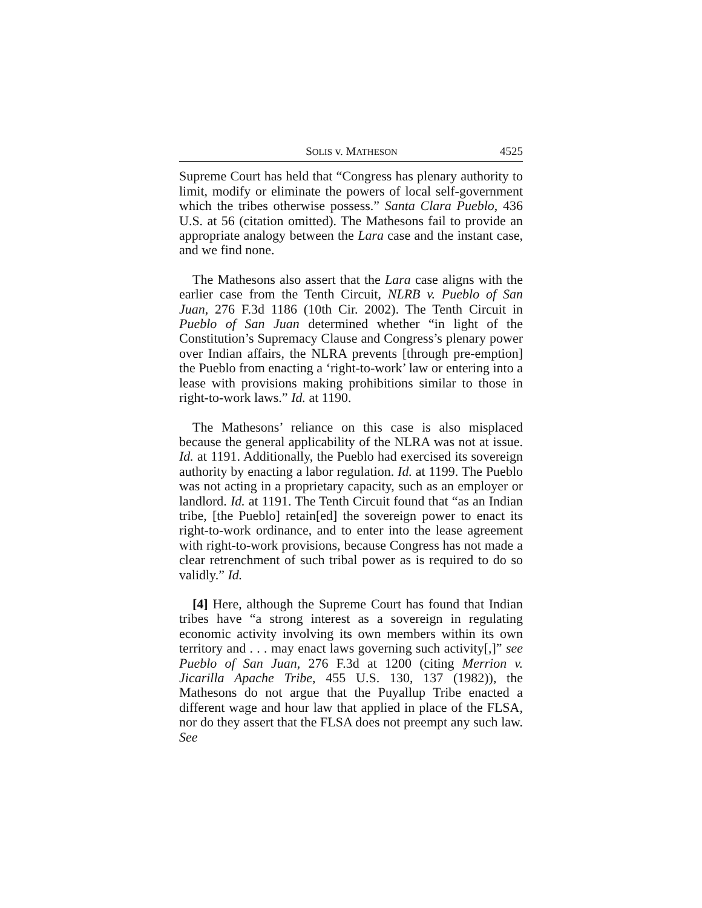SOLIS v. MATHESON 4525
Supreme Court has held that “Congress has plenary authority to limit, modify or eliminate the powers of local self-government which the tribes otherwise possess.” Santa Clara Pueblo, 436 U.S. at 56 (citation omitted). The Mathesons fail to provide an appropriate analogy between the Lara case and the instant case, and we find none.
The Mathesons also assert that the Lara case aligns with the earlier case from the Tenth Circuit, NLRB v. Pueblo of San Juan, 276 F.3d 1186 (10th Cir. 2002). The Tenth Circuit in Pueblo of San Juan determined whether “in light of the Constitution’s Supremacy Clause and Congress’s plenary power over Indian affairs, the NLRA prevents [through pre-emption] the Pueblo from enacting a ‘right-to-work’ law or entering into a lease with provisions making prohibitions similar to those in right-to-work laws.” Id. at 1190.
The Mathesons’ reliance on this case is also misplaced because the general applicability of the NLRA was not at issue. Id. at 1191. Additionally, the Pueblo had exercised its sovereign authority by enacting a labor regulation. Id. at 1199. The Pueblo was not acting in a proprietary capacity, such as an employer or landlord. Id. at 1191. The Tenth Circuit found that “as an Indian tribe, [the Pueblo] retain[ed] the sovereign power to enact its right-to-work ordinance, and to enter into the lease agreement with right-to-work provisions, because Congress has not made a clear retrenchment of such tribal power as is required to do so validly.” Id.
[4] Here, although the Supreme Court has found that Indian tribes have “a strong interest as a sovereign in regulating economic activity involving its own members within its own territory and . . . may enact laws governing such activity[,]” see Pueblo of San Juan, 276 F.3d at 1200 (citing Merrion v. Jicarilla Apache Tribe, 455 U.S. 130, 137 (1982)), the Mathesons do not argue that the Puyallup Tribe enacted a different wage and hour law that applied in place of the FLSA, nor do they assert that the FLSA does not preempt any such law. See